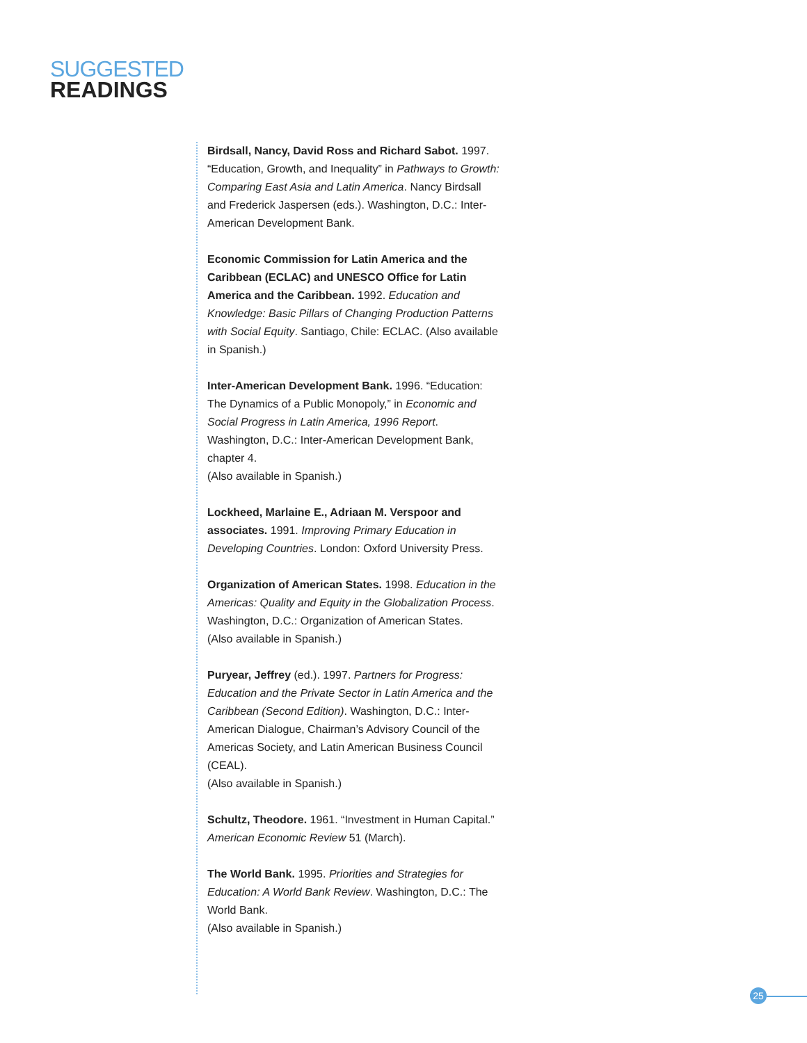SUGGESTED
READINGS
Birdsall, Nancy, David Ross and Richard Sabot. 1997. “Education, Growth, and Inequality” in Pathways to Growth: Comparing East Asia and Latin America. Nancy Birdsall and Frederick Jaspersen (eds.). Washington, D.C.: Inter-American Development Bank.
Economic Commission for Latin America and the Caribbean (ECLAC) and UNESCO Office for Latin America and the Caribbean. 1992. Education and Knowledge: Basic Pillars of Changing Production Patterns with Social Equity. Santiago, Chile: ECLAC. (Also available in Spanish.)
Inter-American Development Bank. 1996. “Education: The Dynamics of a Public Monopoly,” in Economic and Social Progress in Latin America, 1996 Report. Washington, D.C.: Inter-American Development Bank, chapter 4.
(Also available in Spanish.)
Lockheed, Marlaine E., Adriaan M. Verspoor and associates. 1991. Improving Primary Education in Developing Countries. London: Oxford University Press.
Organization of American States. 1998. Education in the Americas: Quality and Equity in the Globalization Process. Washington, D.C.: Organization of American States.
(Also available in Spanish.)
Puryear, Jeffrey (ed.). 1997. Partners for Progress: Education and the Private Sector in Latin America and the Caribbean (Second Edition). Washington, D.C.: Inter-American Dialogue, Chairman’s Advisory Council of the Americas Society, and Latin American Business Council (CEAL).
(Also available in Spanish.)
Schultz, Theodore. 1961. “Investment in Human Capital.” American Economic Review 51 (March).
The World Bank. 1995. Priorities and Strategies for Education: A World Bank Review. Washington, D.C.: The World Bank.
(Also available in Spanish.)
25